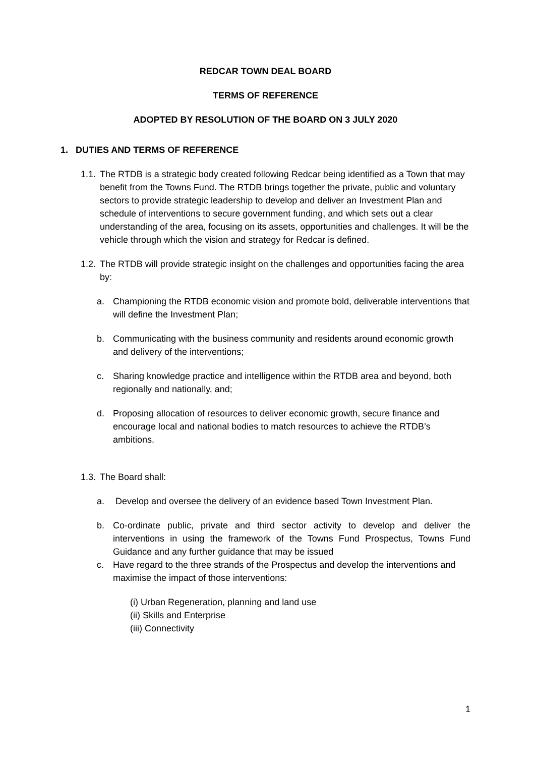REDCAR TOWN DEAL BOARD
TERMS OF REFERENCE
ADOPTED BY RESOLUTION OF THE BOARD ON 3 JULY 2020
1. DUTIES AND TERMS OF REFERENCE
1.1.
The RTDB is a strategic body created following Redcar being identified as a Town that may benefit from the Towns Fund. The RTDB brings together the private, public and voluntary sectors to provide strategic leadership to develop and deliver an Investment Plan and schedule of interventions to secure government funding, and which sets out a clear understanding of the area, focusing on its assets, opportunities and challenges. It will be the vehicle through which the vision and strategy for Redcar is defined.
1.2.
The RTDB will provide strategic insight on the challenges and opportunities facing the area by:
a. Championing the RTDB economic vision and promote bold, deliverable interventions that will define the Investment Plan;
b. Communicating with the business community and residents around economic growth and delivery of the interventions;
c. Sharing knowledge practice and intelligence within the RTDB area and beyond, both regionally and nationally, and;
d. Proposing allocation of resources to deliver economic growth, secure finance and encourage local and national bodies to match resources to achieve the RTDB’s ambitions.
1.3.
The Board shall:
a. Develop and oversee the delivery of an evidence based Town Investment Plan.
b. Co-ordinate public, private and third sector activity to develop and deliver the interventions in using the framework of the Towns Fund Prospectus, Towns Fund Guidance and any further guidance that may be issued
c. Have regard to the three strands of the Prospectus and develop the interventions and maximise the impact of those interventions:
(i) Urban Regeneration, planning and land use
(ii) Skills and Enterprise
(iii) Connectivity
1